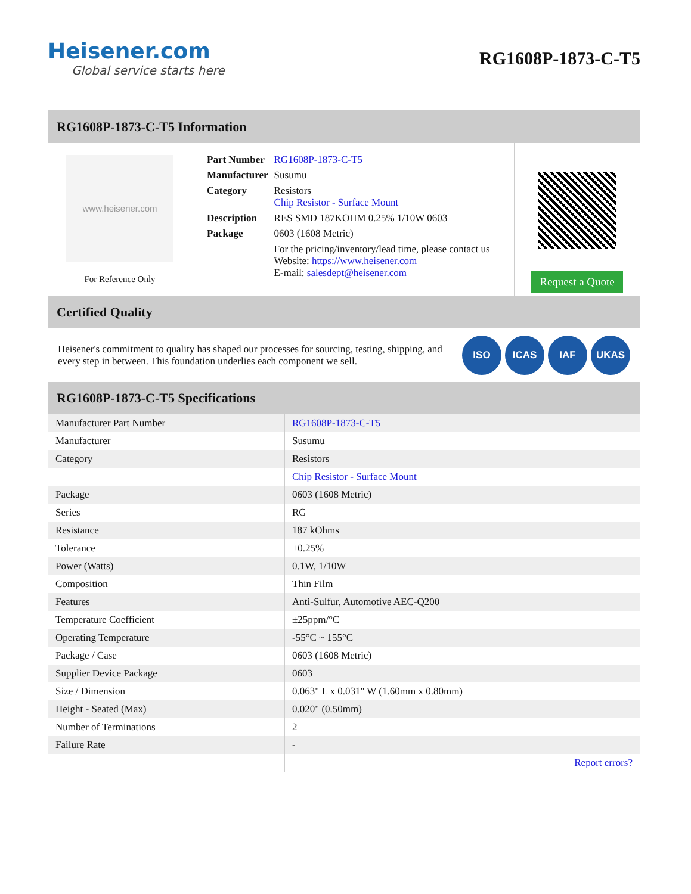Heisener.com
Global service starts here
RG1608P-1873-C-T5
RG1608P-1873-C-T5 Information
www.heisener.com
For Reference Only
| Part Number | RG1608P-1873-C-T5 |
| Manufacturer | Susumu |
| Category | Resistors Chip Resistor - Surface Mount |
| Description | RES SMD 187KOHM 0.25% 1/10W 0603 |
| Package | 0603 (1608 Metric) |
| | For the pricing/inventory/lead time, please contact us Website: https://www.heisener.com E-mail: salesdept@heisener.com |
Request a Quote
Certified Quality
Heisener's commitment to quality has shaped our processes for sourcing, testing, shipping, and every step in between. This foundation underlies each component we sell.
ISO ICAS IAF UKAS
RG1608P-1873-C-T5 Specifications
| Manufacturer Part Number | RG1608P-1873-C-T5 |
| Manufacturer | Susumu |
| Category | Resistors |
| | Chip Resistor - Surface Mount |
| Package | 0603 (1608 Metric) |
| Series | RG |
| Resistance | 187 kOhms |
| Tolerance | ±0.25% |
| Power (Watts) | 0.1W, 1/10W |
| Composition | Thin Film |
| Features | Anti-Sulfur, Automotive AEC-Q200 |
| Temperature Coefficient | ±25ppm/°C |
| Operating Temperature | -55°C ~ 155°C |
| Package / Case | 0603 (1608 Metric) |
| Supplier Device Package | 0603 |
| Size / Dimension | 0.063" L x 0.031" W (1.60mm x 0.80mm) |
| Height - Seated (Max) | 0.020" (0.50mm) |
| Number of Terminations | 2 |
| Failure Rate | - |
| | Report errors? |